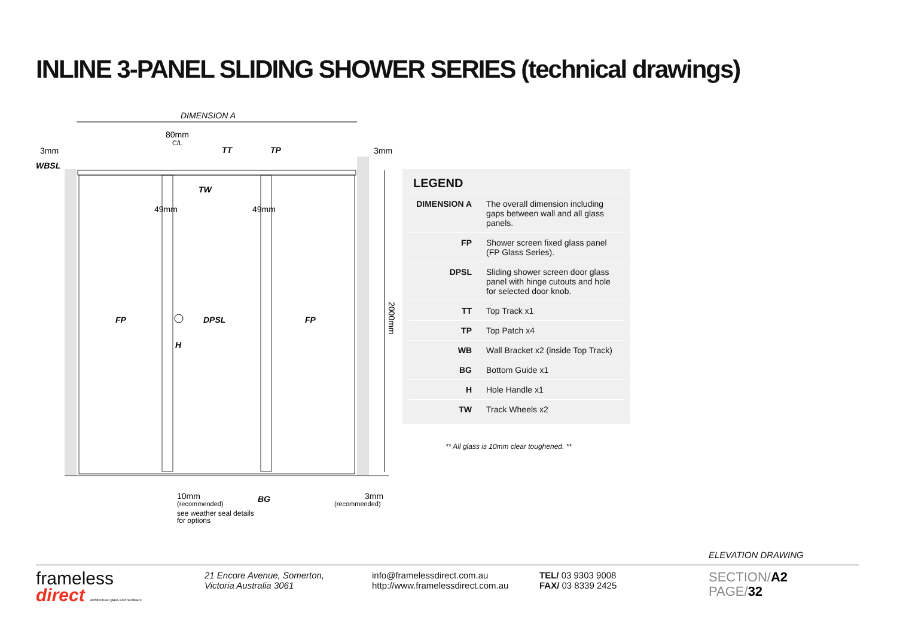INLINE 3-PANEL SLIDING SHOWER SERIES (technical drawings)
DIMENSION A
80mm
C/L
3mm
3mm
WBSL
TT
TP
TW
49mm
49mm
FP
DPSL
FP
H
2000mm
10mm
(recommended)
see weather seal details
for options
BG
3mm
(recommended)
LEGEND
| DIMENSION A | The overall dimension including gaps between wall and all glass panels. |
| FP | Shower screen fixed glass panel (FP Glass Series). |
| DPSL | Sliding shower screen door glass panel with hinge cutouts and hole for selected door knob. |
| TT | Top Track x1 |
| TP | Top Patch x4 |
| WB | Wall Bracket x2 (inside Top Track) |
| BG | Bottom Guide x1 |
| H | Hole Handle x1 |
| TW | Track Wheels x2 |
** All glass is 10mm clear toughened. **
ELEVATION DRAWING
frameless
direct architectural glass and hardware
21 Encore Avenue, Somerton,
Victoria Australia 3061
info@framelessdirect.com.au
http://www.framelessdirect.com.au
TEL/ 03 9303 9008
FAX/ 03 8339 2425
SECTION/A2
PAGE/32